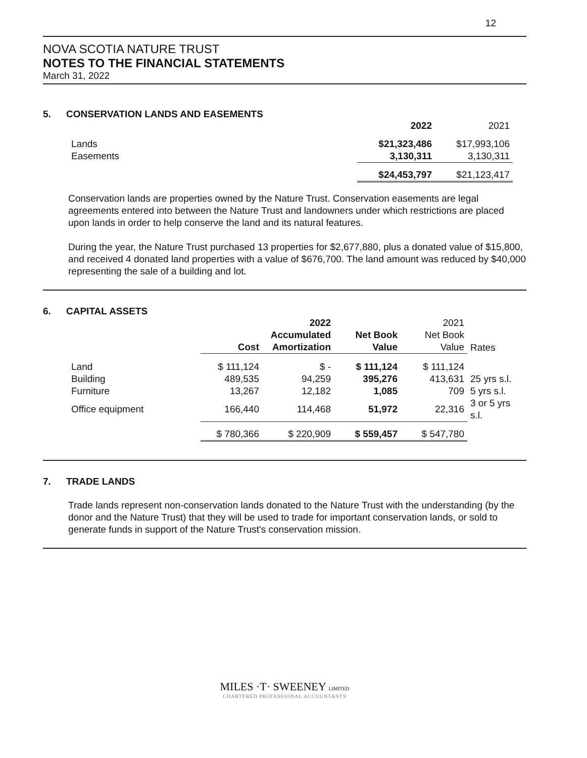12
NOVA SCOTIA NATURE TRUST
NOTES TO THE FINANCIAL STATEMENTS
March 31, 2022
5. CONSERVATION LANDS AND EASEMENTS
| | 2022 | 2021 |
| --- | --- | --- |
| Lands | $21,323,486 | $17,993,106 |
| Easements | 3,130,311 | 3,130,311 |
| | $24,453,797 | $21,123,417 |
Conservation lands are properties owned by the Nature Trust. Conservation easements are legal agreements entered into between the Nature Trust and landowners under which restrictions are placed upon lands in order to help conserve the land and its natural features.
During the year, the Nature Trust purchased 13 properties for $2,677,880, plus a donated value of $15,800, and received 4 donated land properties with a value of $676,700. The land amount was reduced by $40,000 representing the sale of a building and lot.
6. CAPITAL ASSETS
| | Cost | 2022 Accumulated Amortization | Net Book Value | 2021 Net Book Value | Rates |
| --- | --- | --- | --- | --- | --- |
| Land | $ 111,124 | $ - | $ 111,124 | $ 111,124 | |
| Building | 489,535 | 94,259 | 395,276 | 413,631 | 25 yrs s.l. |
| Furniture | 13,267 | 12,182 | 1,085 | 709 | 5 yrs s.l. |
| Office equipment | 166,440 | 114,468 | 51,972 | 22,316 | 3 or 5 yrs s.l. |
| | $ 780,366 | $ 220,909 | $ 559,457 | $ 547,780 | |
7. TRADE LANDS
Trade lands represent non-conservation lands donated to the Nature Trust with the understanding (by the donor and the Nature Trust) that they will be used to trade for important conservation lands, or sold to generate funds in support of the Nature Trust's conservation mission.
MILES ·T· SWEENEY LIMITED
CHARTERED PROFESSIONAL ACCOUNTANTS